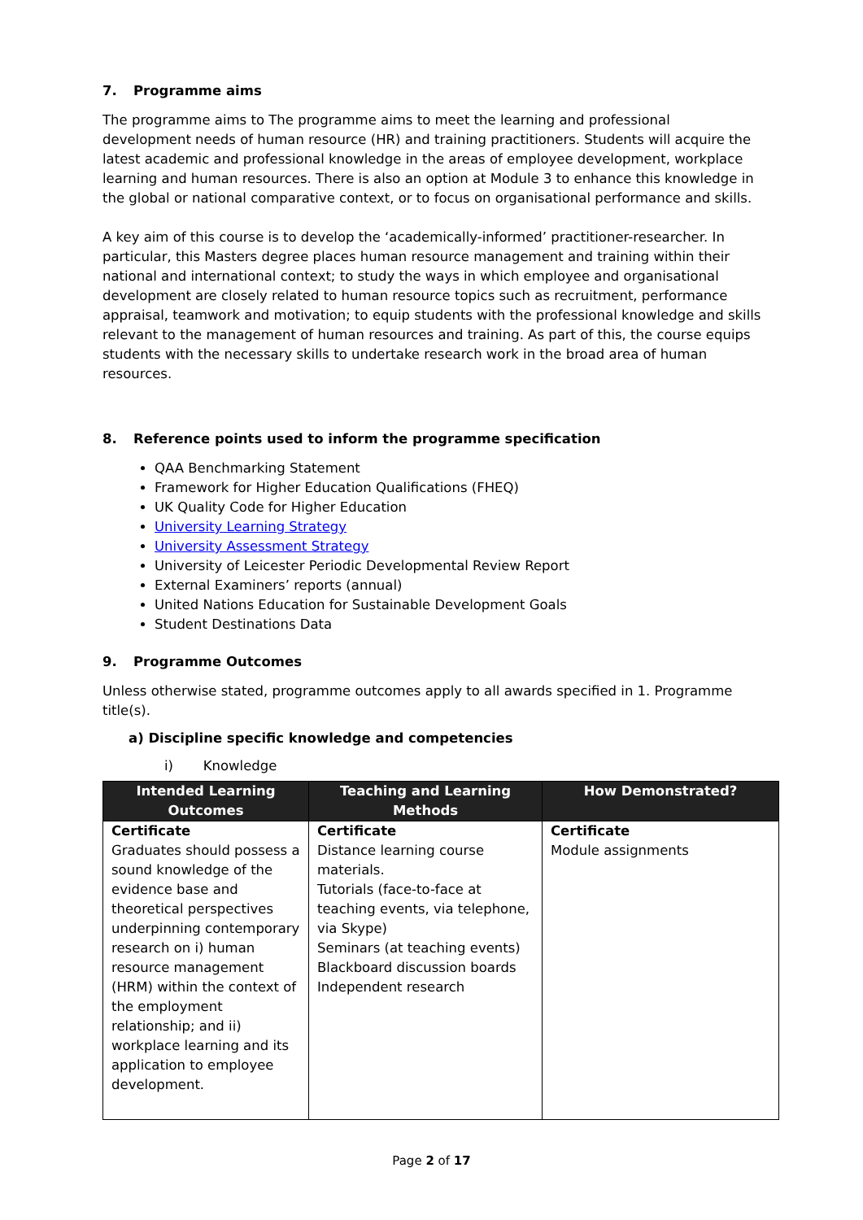7. Programme aims
The programme aims to The programme aims to meet the learning and professional development needs of human resource (HR) and training practitioners. Students will acquire the latest academic and professional knowledge in the areas of employee development, workplace learning and human resources. There is also an option at Module 3 to enhance this knowledge in the global or national comparative context, or to focus on organisational performance and skills.
A key aim of this course is to develop the ‘academically-informed’ practitioner-researcher. In particular, this Masters degree places human resource management and training within their national and international context; to study the ways in which employee and organisational development are closely related to human resource topics such as recruitment, performance appraisal, teamwork and motivation; to equip students with the professional knowledge and skills relevant to the management of human resources and training. As part of this, the course equips students with the necessary skills to undertake research work in the broad area of human resources.
8. Reference points used to inform the programme specification
QAA Benchmarking Statement
Framework for Higher Education Qualifications (FHEQ)
UK Quality Code for Higher Education
University Learning Strategy
University Assessment Strategy
University of Leicester Periodic Developmental Review Report
External Examiners’ reports (annual)
United Nations Education for Sustainable Development Goals
Student Destinations Data
9. Programme Outcomes
Unless otherwise stated, programme outcomes apply to all awards specified in 1. Programme title(s).
a) Discipline specific knowledge and competencies
i) Knowledge
| Intended Learning Outcomes | Teaching and Learning Methods | How Demonstrated? |
| --- | --- | --- |
| Certificate Graduates should possess a sound knowledge of the evidence base and theoretical perspectives underpinning contemporary research on i) human resource management (HRM) within the context of the employment relationship; and ii) workplace learning and its application to employee development. | Certificate Distance learning course materials. Tutorials (face-to-face at teaching events, via telephone, via Skype) Seminars (at teaching events) Blackboard discussion boards Independent research | Certificate Module assignments |
Page 2 of 17